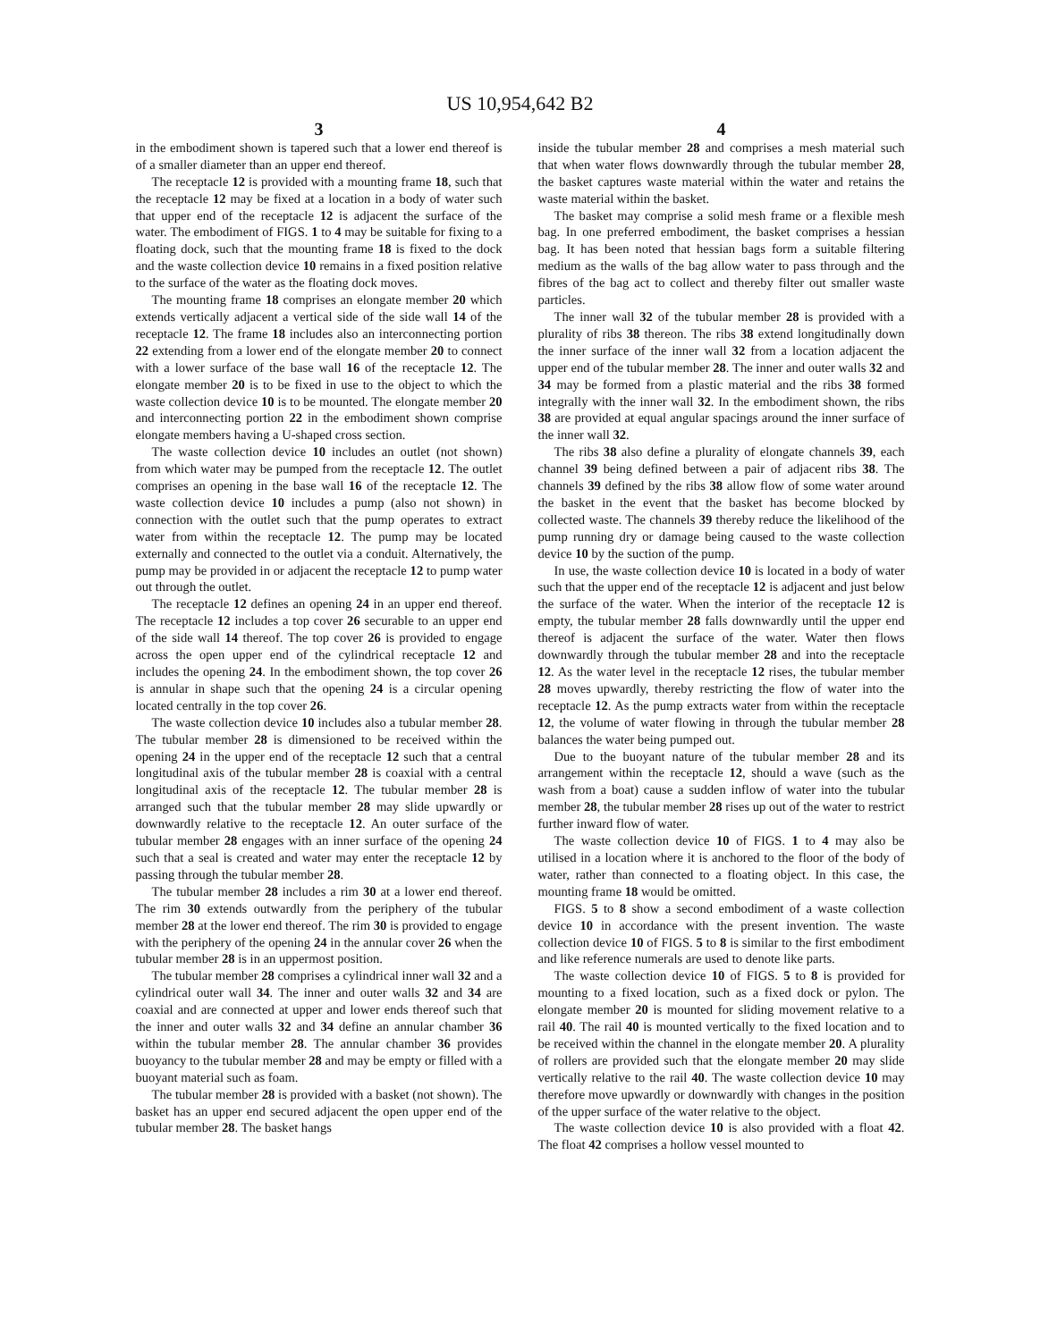US 10,954,642 B2
3
in the embodiment shown is tapered such that a lower end thereof is of a smaller diameter than an upper end thereof.
The receptacle 12 is provided with a mounting frame 18, such that the receptacle 12 may be fixed at a location in a body of water such that upper end of the receptacle 12 is adjacent the surface of the water. The embodiment of FIGS. 1 to 4 may be suitable for fixing to a floating dock, such that the mounting frame 18 is fixed to the dock and the waste collection device 10 remains in a fixed position relative to the surface of the water as the floating dock moves.
The mounting frame 18 comprises an elongate member 20 which extends vertically adjacent a vertical side of the side wall 14 of the receptacle 12. The frame 18 includes also an interconnecting portion 22 extending from a lower end of the elongate member 20 to connect with a lower surface of the base wall 16 of the receptacle 12. The elongate member 20 is to be fixed in use to the object to which the waste collection device 10 is to be mounted. The elongate member 20 and interconnecting portion 22 in the embodiment shown comprise elongate members having a U-shaped cross section.
The waste collection device 10 includes an outlet (not shown) from which water may be pumped from the receptacle 12. The outlet comprises an opening in the base wall 16 of the receptacle 12. The waste collection device 10 includes a pump (also not shown) in connection with the outlet such that the pump operates to extract water from within the receptacle 12. The pump may be located externally and connected to the outlet via a conduit. Alternatively, the pump may be provided in or adjacent the receptacle 12 to pump water out through the outlet.
The receptacle 12 defines an opening 24 in an upper end thereof. The receptacle 12 includes a top cover 26 securable to an upper end of the side wall 14 thereof. The top cover 26 is provided to engage across the open upper end of the cylindrical receptacle 12 and includes the opening 24. In the embodiment shown, the top cover 26 is annular in shape such that the opening 24 is a circular opening located centrally in the top cover 26.
The waste collection device 10 includes also a tubular member 28. The tubular member 28 is dimensioned to be received within the opening 24 in the upper end of the receptacle 12 such that a central longitudinal axis of the tubular member 28 is coaxial with a central longitudinal axis of the receptacle 12. The tubular member 28 is arranged such that the tubular member 28 may slide upwardly or downwardly relative to the receptacle 12. An outer surface of the tubular member 28 engages with an inner surface of the opening 24 such that a seal is created and water may enter the receptacle 12 by passing through the tubular member 28.
The tubular member 28 includes a rim 30 at a lower end thereof. The rim 30 extends outwardly from the periphery of the tubular member 28 at the lower end thereof. The rim 30 is provided to engage with the periphery of the opening 24 in the annular cover 26 when the tubular member 28 is in an uppermost position.
The tubular member 28 comprises a cylindrical inner wall 32 and a cylindrical outer wall 34. The inner and outer walls 32 and 34 are coaxial and are connected at upper and lower ends thereof such that the inner and outer walls 32 and 34 define an annular chamber 36 within the tubular member 28. The annular chamber 36 provides buoyancy to the tubular member 28 and may be empty or filled with a buoyant material such as foam.
The tubular member 28 is provided with a basket (not shown). The basket has an upper end secured adjacent the open upper end of the tubular member 28. The basket hangs
4
inside the tubular member 28 and comprises a mesh material such that when water flows downwardly through the tubular member 28, the basket captures waste material within the water and retains the waste material within the basket.
The basket may comprise a solid mesh frame or a flexible mesh bag. In one preferred embodiment, the basket comprises a hessian bag. It has been noted that hessian bags form a suitable filtering medium as the walls of the bag allow water to pass through and the fibres of the bag act to collect and thereby filter out smaller waste particles.
The inner wall 32 of the tubular member 28 is provided with a plurality of ribs 38 thereon. The ribs 38 extend longitudinally down the inner surface of the inner wall 32 from a location adjacent the upper end of the tubular member 28. The inner and outer walls 32 and 34 may be formed from a plastic material and the ribs 38 formed integrally with the inner wall 32. In the embodiment shown, the ribs 38 are provided at equal angular spacings around the inner surface of the inner wall 32.
The ribs 38 also define a plurality of elongate channels 39, each channel 39 being defined between a pair of adjacent ribs 38. The channels 39 defined by the ribs 38 allow flow of some water around the basket in the event that the basket has become blocked by collected waste. The channels 39 thereby reduce the likelihood of the pump running dry or damage being caused to the waste collection device 10 by the suction of the pump.
In use, the waste collection device 10 is located in a body of water such that the upper end of the receptacle 12 is adjacent and just below the surface of the water. When the interior of the receptacle 12 is empty, the tubular member 28 falls downwardly until the upper end thereof is adjacent the surface of the water. Water then flows downwardly through the tubular member 28 and into the receptacle 12. As the water level in the receptacle 12 rises, the tubular member 28 moves upwardly, thereby restricting the flow of water into the receptacle 12. As the pump extracts water from within the receptacle 12, the volume of water flowing in through the tubular member 28 balances the water being pumped out.
Due to the buoyant nature of the tubular member 28 and its arrangement within the receptacle 12, should a wave (such as the wash from a boat) cause a sudden inflow of water into the tubular member 28, the tubular member 28 rises up out of the water to restrict further inward flow of water.
The waste collection device 10 of FIGS. 1 to 4 may also be utilised in a location where it is anchored to the floor of the body of water, rather than connected to a floating object. In this case, the mounting frame 18 would be omitted.
FIGS. 5 to 8 show a second embodiment of a waste collection device 10 in accordance with the present invention. The waste collection device 10 of FIGS. 5 to 8 is similar to the first embodiment and like reference numerals are used to denote like parts.
The waste collection device 10 of FIGS. 5 to 8 is provided for mounting to a fixed location, such as a fixed dock or pylon. The elongate member 20 is mounted for sliding movement relative to a rail 40. The rail 40 is mounted vertically to the fixed location and to be received within the channel in the elongate member 20. A plurality of rollers are provided such that the elongate member 20 may slide vertically relative to the rail 40. The waste collection device 10 may therefore move upwardly or downwardly with changes in the position of the upper surface of the water relative to the object.
The waste collection device 10 is also provided with a float 42. The float 42 comprises a hollow vessel mounted to